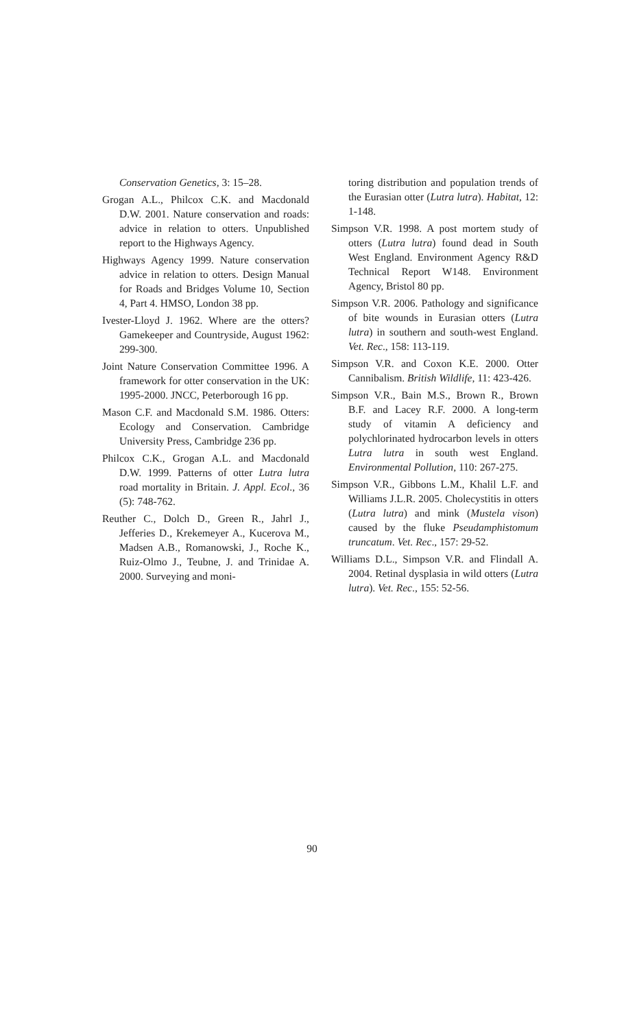Conservation Genetics, 3: 15–28.
Grogan A.L., Philcox C.K. and Macdonald D.W. 2001. Nature conservation and roads: advice in relation to otters. Unpublished report to the Highways Agency.
Highways Agency 1999. Nature conservation advice in relation to otters. Design Manual for Roads and Bridges Volume 10, Section 4, Part 4. HMSO, London 38 pp.
Ivester-Lloyd J. 1962. Where are the otters? Gamekeeper and Countryside, August 1962: 299-300.
Joint Nature Conservation Committee 1996. A framework for otter conservation in the UK: 1995-2000. JNCC, Peterborough 16 pp.
Mason C.F. and Macdonald S.M. 1986. Otters: Ecology and Conservation. Cambridge University Press, Cambridge 236 pp.
Philcox C.K., Grogan A.L. and Macdonald D.W. 1999. Patterns of otter Lutra lutra road mortality in Britain. J. Appl. Ecol., 36 (5): 748-762.
Reuther C., Dolch D., Green R., Jahrl J., Jefferies D., Krekemeyer A., Kucerova M., Madsen A.B., Romanowski, J., Roche K., Ruiz-Olmo J., Teubne, J. and Trinidae A. 2000. Surveying and moni-
toring distribution and population trends of the Eurasian otter (Lutra lutra). Habitat, 12: 1-148.
Simpson V.R. 1998. A post mortem study of otters (Lutra lutra) found dead in South West England. Environment Agency R&D Technical Report W148. Environment Agency, Bristol 80 pp.
Simpson V.R. 2006. Pathology and significance of bite wounds in Eurasian otters (Lutra lutra) in southern and south-west England. Vet. Rec., 158: 113-119.
Simpson V.R. and Coxon K.E. 2000. Otter Cannibalism. British Wildlife, 11: 423-426.
Simpson V.R., Bain M.S., Brown R., Brown B.F. and Lacey R.F. 2000. A long-term study of vitamin A deficiency and polychlorinated hydrocarbon levels in otters Lutra lutra in south west England. Environmental Pollution, 110: 267-275.
Simpson V.R., Gibbons L.M., Khalil L.F. and Williams J.L.R. 2005. Cholecystitis in otters (Lutra lutra) and mink (Mustela vison) caused by the fluke Pseudamphistomum truncatum. Vet. Rec., 157: 29-52.
Williams D.L., Simpson V.R. and Flindall A. 2004. Retinal dysplasia in wild otters (Lutra lutra). Vet. Rec., 155: 52-56.
90